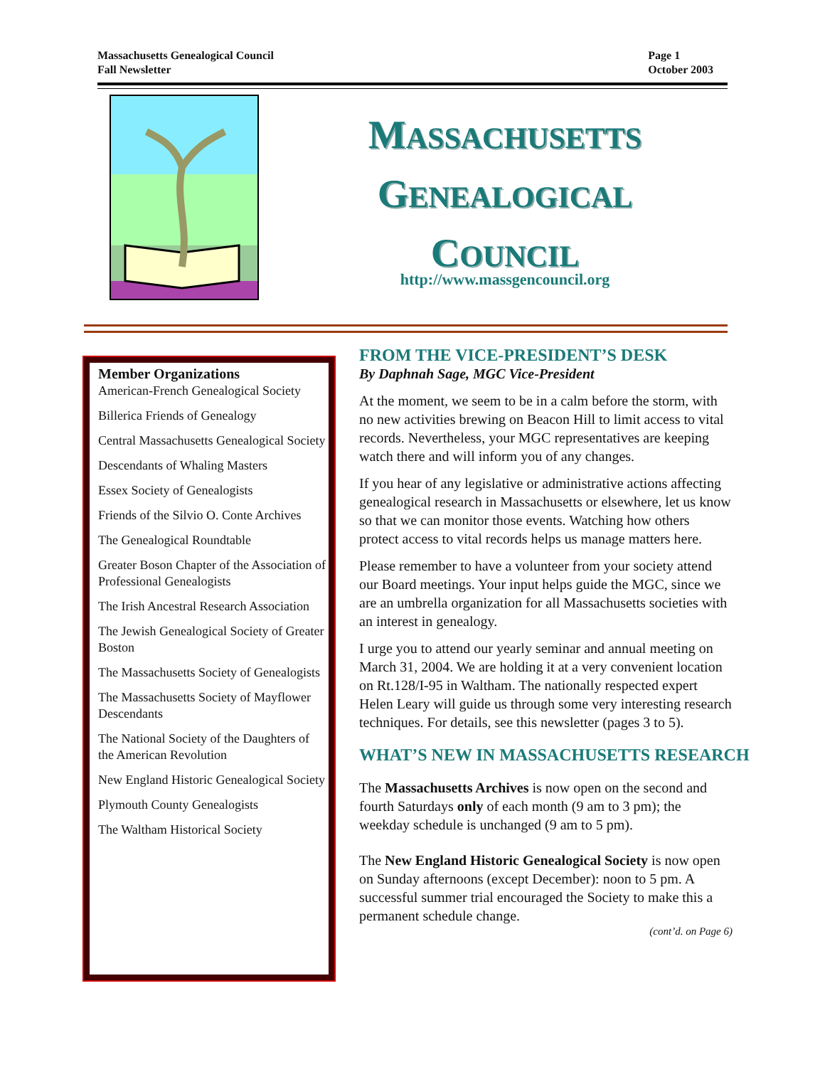Massachusetts Genealogical Council
Fall Newsletter
Page 1
October 2003
MASSACHUSETTS
GENEALOGICAL
COUNCIL
http://www.massgencouncil.org
Member Organizations
American-French Genealogical Society
Billerica Friends of Genealogy
Central Massachusetts Genealogical Society
Descendants of Whaling Masters
Essex Society of Genealogists
Friends of the Silvio O. Conte Archives
The Genealogical Roundtable
Greater Boson Chapter of the Association of Professional Genealogists
The Irish Ancestral Research Association
The Jewish Genealogical Society of Greater Boston
The Massachusetts Society of Genealogists
The Massachusetts Society of Mayflower Descendants
The National Society of the Daughters of the American Revolution
New England Historic Genealogical Society
Plymouth County Genealogists
The Waltham Historical Society
FROM THE VICE-PRESIDENT’S DESK
By Daphnah Sage, MGC Vice-President
At the moment, we seem to be in a calm before the storm, with no new activities brewing on Beacon Hill to limit access to vital records. Nevertheless, your MGC representatives are keeping watch there and will inform you of any changes.
If you hear of any legislative or administrative actions affecting genealogical research in Massachusetts or elsewhere, let us know so that we can monitor those events. Watching how others protect access to vital records helps us manage matters here.
Please remember to have a volunteer from your society attend our Board meetings. Your input helps guide the MGC, since we are an umbrella organization for all Massachusetts societies with an interest in genealogy.
I urge you to attend our yearly seminar and annual meeting on March 31, 2004. We are holding it at a very convenient location on Rt.128/I-95 in Waltham. The nationally respected expert Helen Leary will guide us through some very interesting research techniques. For details, see this newsletter (pages 3 to 5).
WHAT’S NEW IN MASSACHUSETTS RESEARCH
The Massachusetts Archives is now open on the second and fourth Saturdays only of each month (9 am to 3 pm); the weekday schedule is unchanged (9 am to 5 pm).
The New England Historic Genealogical Society is now open on Sunday afternoons (except December): noon to 5 pm. A successful summer trial encouraged the Society to make this a permanent schedule change.
(cont’d. on Page 6)